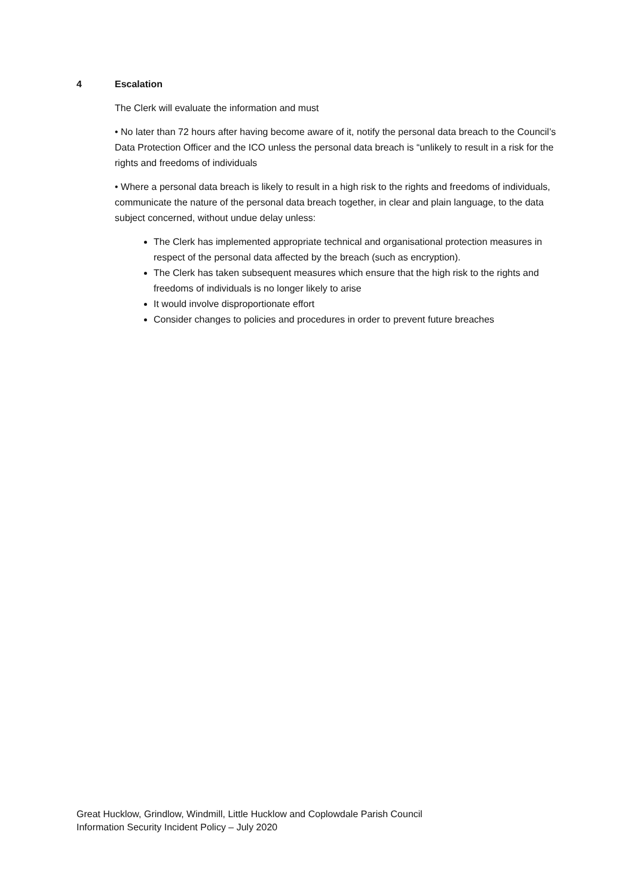4 Escalation
The Clerk will evaluate the information and must
• No later than 72 hours after having become aware of it, notify the personal data breach to the Council’s Data Protection Officer and the ICO unless the personal data breach is “unlikely to result in a risk for the rights and freedoms of individuals
• Where a personal data breach is likely to result in a high risk to the rights and freedoms of individuals, communicate the nature of the personal data breach together, in clear and plain language, to the data subject concerned, without undue delay unless:
The Clerk has implemented appropriate technical and organisational protection measures in respect of the personal data affected by the breach (such as encryption).
The Clerk has taken subsequent measures which ensure that the high risk to the rights and freedoms of individuals is no longer likely to arise
It would involve disproportionate effort
Consider changes to policies and procedures in order to prevent future breaches
Great Hucklow, Grindlow, Windmill, Little Hucklow and Coplowdale Parish Council
Information Security Incident Policy – July 2020